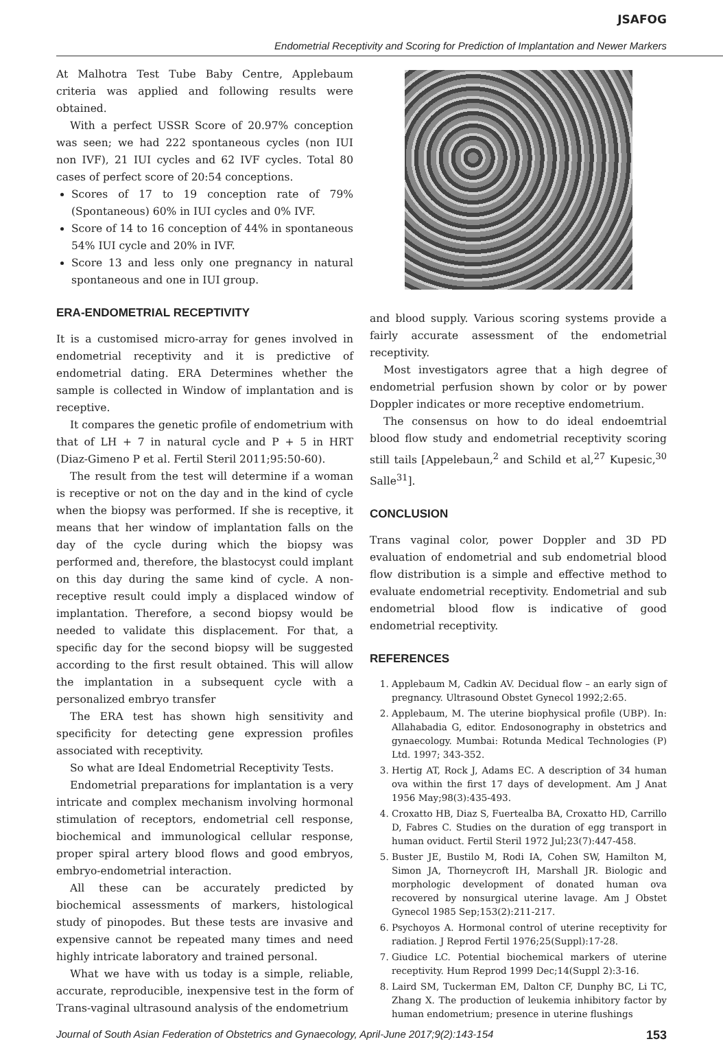JSAFOG
Endometrial Receptivity and Scoring for Prediction of Implantation and Newer Markers
At Malhotra Test Tube Baby Centre, Applebaum criteria was applied and following results were obtained.
With a perfect USSR Score of 20.97% conception was seen; we had 222 spontaneous cycles (non IUI non IVF), 21 IUI cycles and 62 IVF cycles. Total 80 cases of perfect score of 20:54 conceptions.
Scores of 17 to 19 conception rate of 79% (Spontaneous) 60% in IUI cycles and 0% IVF.
Score of 14 to 16 conception of 44% in spontaneous 54% IUI cycle and 20% in IVF.
Score 13 and less only one pregnancy in natural spontaneous and one in IUI group.
ERA-ENDOMETRIAL RECEPTIVITY
It is a customised micro-array for genes involved in endometrial receptivity and it is predictive of endometrial dating. ERA Determines whether the sample is collected in Window of implantation and is receptive.
It compares the genetic profile of endometrium with that of LH + 7 in natural cycle and P + 5 in HRT (Diaz-Gimeno P et al. Fertil Steril 2011;95:50-60).
The result from the test will determine if a woman is receptive or not on the day and in the kind of cycle when the biopsy was performed. If she is receptive, it means that her window of implantation falls on the day of the cycle during which the biopsy was performed and, therefore, the blastocyst could implant on this day during the same kind of cycle. A non-receptive result could imply a displaced window of implantation. Therefore, a second biopsy would be needed to validate this displacement. For that, a specific day for the second biopsy will be suggested according to the first result obtained. This will allow the implantation in a subsequent cycle with a personalized embryo transfer
The ERA test has shown high sensitivity and specificity for detecting gene expression profiles associated with receptivity.
So what are Ideal Endometrial Receptivity Tests.
Endometrial preparations for implantation is a very intricate and complex mechanism involving hormonal stimulation of receptors, endometrial cell response, biochemical and immunological cellular response, proper spiral artery blood flows and good embryos, embryo-endometrial interaction.
All these can be accurately predicted by biochemical assessments of markers, histological study of pinopodes. But these tests are invasive and expensive cannot be repeated many times and need highly intricate laboratory and trained personal.
What we have with us today is a simple, reliable, accurate, reproducible, inexpensive test in the form of Trans-vaginal ultrasound analysis of the endometrium
and blood supply. Various scoring systems provide a fairly accurate assessment of the endometrial receptivity.
Most investigators agree that a high degree of endometrial perfusion shown by color or by power Doppler indicates or more receptive endometrium.
The consensus on how to do ideal endoemtrial blood flow study and endometrial receptivity scoring still tails [Appelebaun,<sup>2</sup> and Schild et al,<sup>27</sup> Kupesic,<sup>30</sup> Salle<sup>31</sup>].
CONCLUSION
Trans vaginal color, power Doppler and 3D PD evaluation of endometrial and sub endometrial blood flow distribution is a simple and effective method to evaluate endometrial receptivity. Endometrial and sub endometrial blood flow is indicative of good endometrial receptivity.
REFERENCES
1. Applebaum M, Cadkin AV. Decidual flow – an early sign of pregnancy. Ultrasound Obstet Gynecol 1992;2:65.
2. Applebaum, M. The uterine biophysical profile (UBP). In: Allahabadia G, editor. Endosonography in obstetrics and gynaecology. Mumbai: Rotunda Medical Technologies (P) Ltd. 1997; 343-352.
3. Hertig AT, Rock J, Adams EC. A description of 34 human ova within the first 17 days of development. Am J Anat 1956 May;98(3):435-493.
4. Croxatto HB, Diaz S, Fuertealba BA, Croxatto HD, Carrillo D, Fabres C. Studies on the duration of egg transport in human oviduct. Fertil Steril 1972 Jul;23(7):447-458.
5. Buster JE, Bustilo M, Rodi IA, Cohen SW, Hamilton M, Simon JA, Thorneycroft IH, Marshall JR. Biologic and morphologic development of donated human ova recovered by nonsurgical uterine lavage. Am J Obstet Gynecol 1985 Sep;153(2):211-217.
6. Psychoyos A. Hormonal control of uterine receptivity for radiation. J Reprod Fertil 1976;25(Suppl):17-28.
7. Giudice LC. Potential biochemical markers of uterine receptivity. Hum Reprod 1999 Dec;14(Suppl 2):3-16.
8. Laird SM, Tuckerman EM, Dalton CF, Dunphy BC, Li TC, Zhang X. The production of leukemia inhibitory factor by human endometrium; presence in uterine flushings
Journal of South Asian Federation of Obstetrics and Gynaecology, April-June 2017;9(2):143-154 153